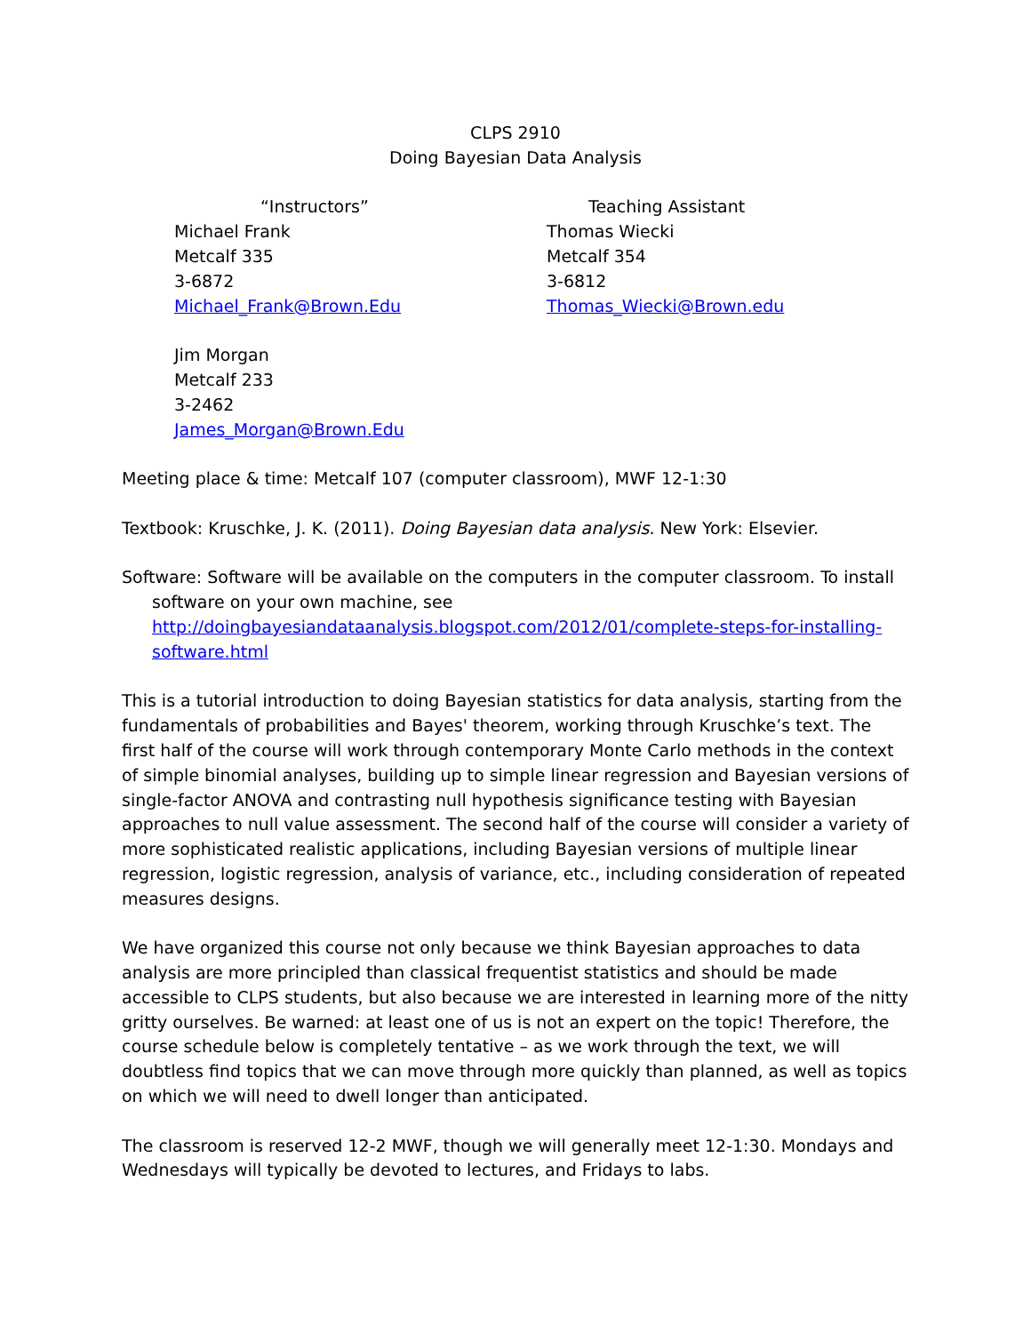CLPS 2910
Doing Bayesian Data Analysis
“Instructors”
Michael Frank
Metcalf 335
3-6872
Michael_Frank@Brown.Edu
Jim Morgan
Metcalf 233
3-2462
James_Morgan@Brown.Edu
Teaching Assistant
Thomas Wiecki
Metcalf 354
3-6812
Thomas_Wiecki@Brown.edu
Meeting place & time: Metcalf 107 (computer classroom), MWF 12-1:30
Textbook: Kruschke, J. K. (2011). Doing Bayesian data analysis. New York: Elsevier.
Software: Software will be available on the computers in the computer classroom. To install software on your own machine, see http://doingbayesiandataanalysis.blogspot.com/2012/01/complete-steps-for-installing-software.html
This is a tutorial introduction to doing Bayesian statistics for data analysis, starting from the fundamentals of probabilities and Bayes' theorem, working through Kruschke’s text. The first half of the course will work through contemporary Monte Carlo methods in the context of simple binomial analyses, building up to simple linear regression and Bayesian versions of single-factor ANOVA and contrasting null hypothesis significance testing with Bayesian approaches to null value assessment. The second half of the course will consider a variety of more sophisticated realistic applications, including Bayesian versions of multiple linear regression, logistic regression, analysis of variance, etc., including consideration of repeated measures designs.
We have organized this course not only because we think Bayesian approaches to data analysis are more principled than classical frequentist statistics and should be made accessible to CLPS students, but also because we are interested in learning more of the nitty gritty ourselves. Be warned: at least one of us is not an expert on the topic! Therefore, the course schedule below is completely tentative – as we work through the text, we will doubtless find topics that we can move through more quickly than planned, as well as topics on which we will need to dwell longer than anticipated.
The classroom is reserved 12-2 MWF, though we will generally meet 12-1:30. Mondays and Wednesdays will typically be devoted to lectures, and Fridays to labs.